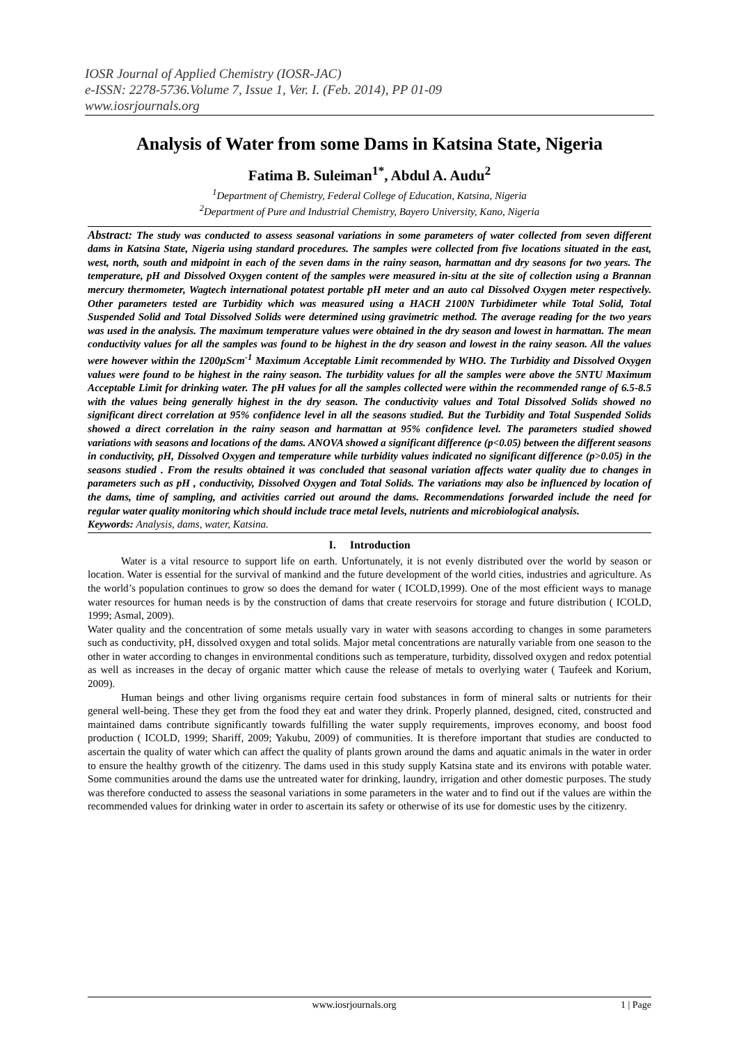IOSR Journal of Applied Chemistry (IOSR-JAC)
e-ISSN: 2278-5736.Volume 7, Issue 1, Ver. I. (Feb. 2014), PP 01-09
www.iosrjournals.org
Analysis of Water from some Dams in Katsina State, Nigeria
Fatima B. Suleiman<sup>1*</sup>, Abdul A. Audu<sup>2</sup>
<sup>1</sup> Department of Chemistry, Federal College of Education, Katsina, Nigeria
<sup>2</sup> Department of Pure and Industrial Chemistry, Bayero University, Kano, Nigeria
Abstract: The study was conducted to assess seasonal variations in some parameters of water collected from seven different dams in Katsina State, Nigeria using standard procedures. The samples were collected from five locations situated in the east, west, north, south and midpoint in each of the seven dams in the rainy season, harmattan and dry seasons for two years. The temperature, pH and Dissolved Oxygen content of the samples were measured in-situ at the site of collection using a Brannan mercury thermometer, Wagtech international potatest portable pH meter and an auto cal Dissolved Oxygen meter respectively. Other parameters tested are Turbidity which was measured using a HACH 2100N Turbidimeter while Total Solid, Total Suspended Solid and Total Dissolved Solids were determined using gravimetric method. The average reading for the two years was used in the analysis. The maximum temperature values were obtained in the dry season and lowest in harmattan. The mean conductivity values for all the samples was found to be highest in the dry season and lowest in the rainy season. All the values were however within the 1200µScm<sup>-1</sup> Maximum Acceptable Limit recommended by WHO. The Turbidity and Dissolved Oxygen values were found to be highest in the rainy season. The turbidity values for all the samples were above the 5NTU Maximum Acceptable Limit for drinking water. The pH values for all the samples collected were within the recommended range of 6.5-8.5 with the values being generally highest in the dry season. The conductivity values and Total Dissolved Solids showed no significant direct correlation at 95% confidence level in all the seasons studied. But the Turbidity and Total Suspended Solids showed a direct correlation in the rainy season and harmattan at 95% confidence level. The parameters studied showed variations with seasons and locations of the dams. ANOVA showed a significant difference (p<0.05) between the different seasons in conductivity, pH, Dissolved Oxygen and temperature while turbidity values indicated no significant difference (p>0.05) in the seasons studied . From the results obtained it was concluded that seasonal variation affects water quality due to changes in parameters such as pH , conductivity, Dissolved Oxygen and Total Solids. The variations may also be influenced by location of the dams, time of sampling, and activities carried out around the dams. Recommendations forwarded include the need for regular water quality monitoring which should include trace metal levels, nutrients and microbiological analysis.
Keywords: Analysis, dams, water, Katsina.
I. Introduction
Water is a vital resource to support life on earth. Unfortunately, it is not evenly distributed over the world by season or location. Water is essential for the survival of mankind and the future development of the world cities, industries and agriculture. As the world’s population continues to grow so does the demand for water ( ICOLD,1999). One of the most efficient ways to manage water resources for human needs is by the construction of dams that create reservoirs for storage and future distribution ( ICOLD, 1999; Asmal, 2009).
Water quality and the concentration of some metals usually vary in water with seasons according to changes in some parameters such as conductivity, pH, dissolved oxygen and total solids. Major metal concentrations are naturally variable from one season to the other in water according to changes in environmental conditions such as temperature, turbidity, dissolved oxygen and redox potential as well as increases in the decay of organic matter which cause the release of metals to overlying water ( Taufeek and Korium, 2009).
Human beings and other living organisms require certain food substances in form of mineral salts or nutrients for their general well-being. These they get from the food they eat and water they drink. Properly planned, designed, cited, constructed and maintained dams contribute significantly towards fulfilling the water supply requirements, improves economy, and boost food production ( ICOLD, 1999; Shariff, 2009; Yakubu, 2009) of communities. It is therefore important that studies are conducted to ascertain the quality of water which can affect the quality of plants grown around the dams and aquatic animals in the water in order to ensure the healthy growth of the citizenry. The dams used in this study supply Katsina state and its environs with potable water. Some communities around the dams use the untreated water for drinking, laundry, irrigation and other domestic purposes. The study was therefore conducted to assess the seasonal variations in some parameters in the water and to find out if the values are within the recommended values for drinking water in order to ascertain its safety or otherwise of its use for domestic uses by the citizenry.
www.iosrjournals.org 1 | Page